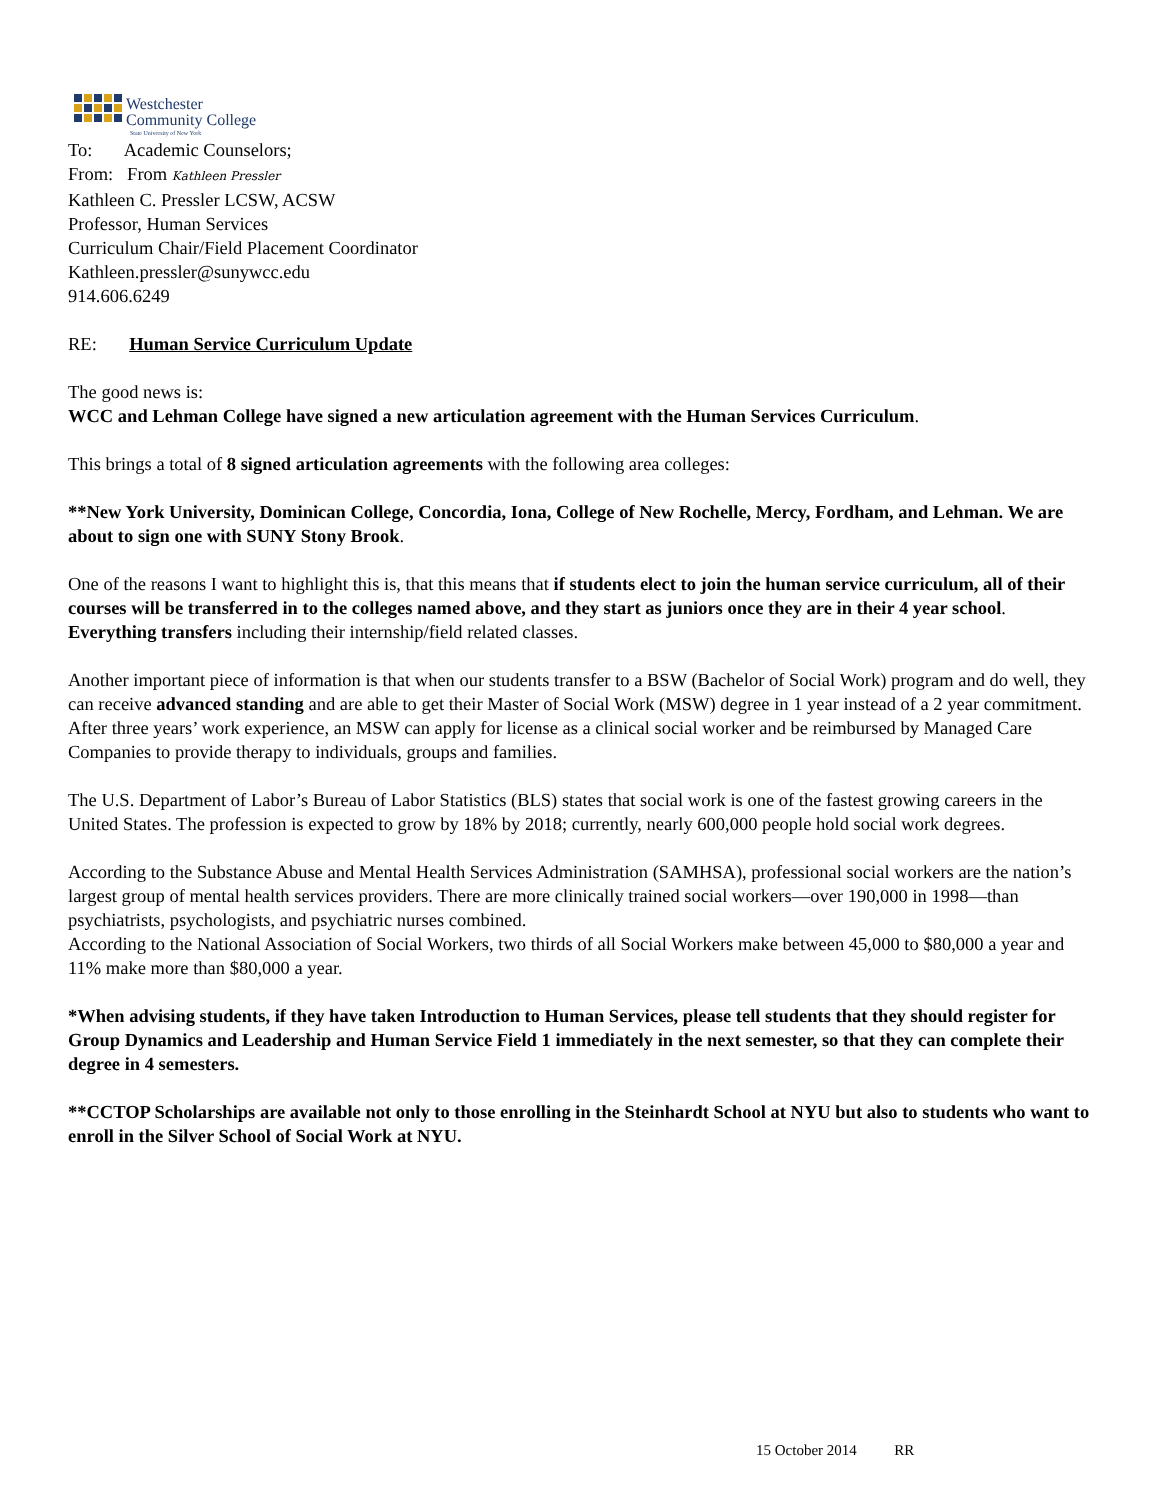Westchester
Community College
State University of New York
To: Academic Counselors;
From: From Kathleen Pressler
Kathleen C. Pressler LCSW, ACSW
Professor, Human Services
Curriculum Chair/Field Placement Coordinator
Kathleen.pressler@sunywcc.edu
914.606.6249
RE: Human Service Curriculum Update
The good news is:
WCC and Lehman College have signed a new articulation agreement with the Human Services Curriculum.
This brings a total of 8 signed articulation agreements with the following area colleges:
**New York University, Dominican College, Concordia, Iona, College of New Rochelle, Mercy, Fordham, and Lehman. We are about to sign one with SUNY Stony Brook.
One of the reasons I want to highlight this is, that this means that if students elect to join the human service curriculum, all of their courses will be transferred in to the colleges named above, and they start as juniors once they are in their 4 year school. Everything transfers including their internship/field related classes.
Another important piece of information is that when our students transfer to a BSW (Bachelor of Social Work) program and do well, they can receive advanced standing and are able to get their Master of Social Work (MSW) degree in 1 year instead of a 2 year commitment. After three years’ work experience, an MSW can apply for license as a clinical social worker and be reimbursed by Managed Care Companies to provide therapy to individuals, groups and families.
The U.S. Department of Labor’s Bureau of Labor Statistics (BLS) states that social work is one of the fastest growing careers in the United States. The profession is expected to grow by 18% by 2018; currently, nearly 600,000 people hold social work degrees.
According to the Substance Abuse and Mental Health Services Administration (SAMHSA), professional social workers are the nation’s largest group of mental health services providers. There are more clinically trained social workers—over 190,000 in 1998—than psychiatrists, psychologists, and psychiatric nurses combined.
According to the National Association of Social Workers, two thirds of all Social Workers make between 45,000 to $80,000 a year and 11% make more than $80,000 a year.
*When advising students, if they have taken Introduction to Human Services, please tell students that they should register for Group Dynamics and Leadership and Human Service Field 1 immediately in the next semester, so that they can complete their degree in 4 semesters.
**CCTOP Scholarships are available not only to those enrolling in the Steinhardt School at NYU but also to students who want to enroll in the Silver School of Social Work at NYU.
15 October 2014 RR